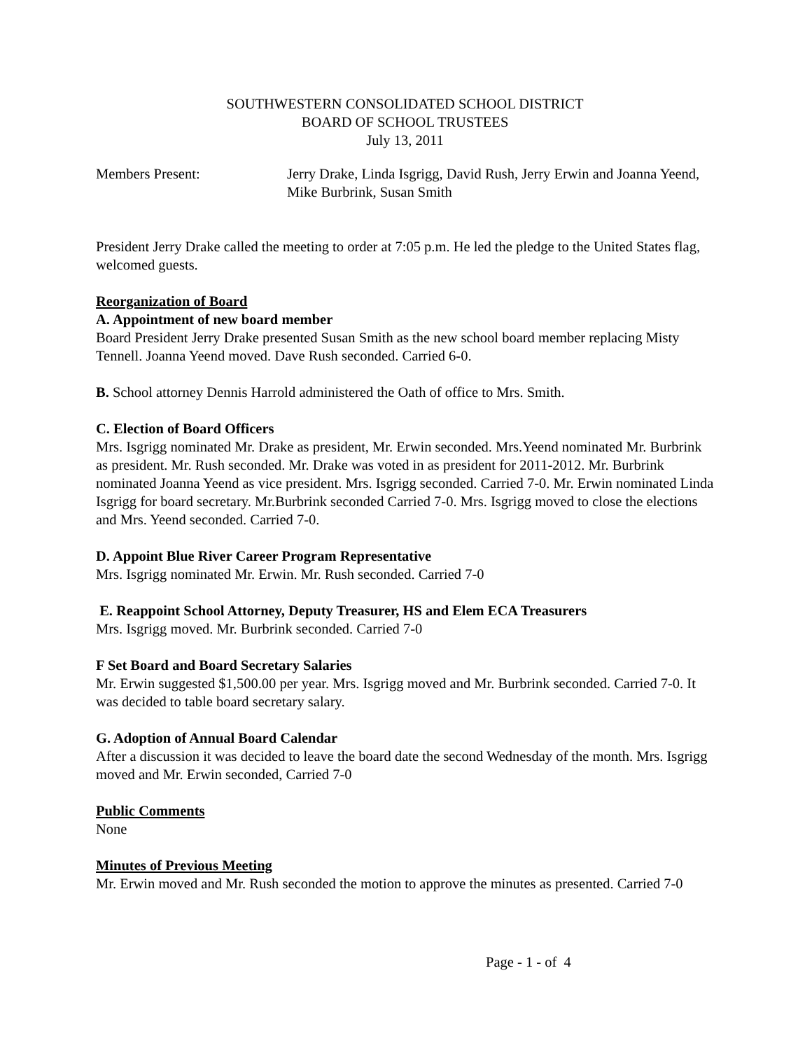SOUTHWESTERN CONSOLIDATED SCHOOL DISTRICT
BOARD OF SCHOOL TRUSTEES
July 13, 2011
Members Present: Jerry Drake, Linda Isgrigg, David Rush, Jerry Erwin and Joanna Yeend, Mike Burbrink, Susan Smith
President Jerry Drake called the meeting to order at 7:05 p.m. He led the pledge to the United States flag, welcomed guests.
Reorganization of Board
A. Appointment of new board member
Board President Jerry Drake presented Susan Smith as the new school board member replacing Misty Tennell. Joanna Yeend moved. Dave Rush seconded. Carried 6-0.
B. School attorney Dennis Harrold administered the Oath of office to Mrs. Smith.
C. Election of Board Officers
Mrs. Isgrigg nominated Mr. Drake as president, Mr. Erwin seconded. Mrs.Yeend nominated Mr. Burbrink as president. Mr. Rush seconded. Mr. Drake was voted in as president for 2011-2012. Mr. Burbrink nominated Joanna Yeend as vice president. Mrs. Isgrigg seconded. Carried 7-0. Mr. Erwin nominated Linda Isgrigg for board secretary. Mr.Burbrink seconded Carried 7-0. Mrs. Isgrigg moved to close the elections and Mrs. Yeend seconded. Carried 7-0.
D. Appoint Blue River Career Program Representative
Mrs. Isgrigg nominated Mr. Erwin. Mr. Rush seconded. Carried 7-0
E. Reappoint School Attorney, Deputy Treasurer, HS and Elem ECA Treasurers
Mrs. Isgrigg moved. Mr. Burbrink seconded. Carried 7-0
F Set Board and Board Secretary Salaries
Mr. Erwin suggested $1,500.00 per year. Mrs. Isgrigg moved and Mr. Burbrink seconded. Carried 7-0. It was decided to table board secretary salary.
G. Adoption of Annual Board Calendar
After a discussion it was decided to leave the board date the second Wednesday of the month. Mrs. Isgrigg moved and Mr. Erwin seconded, Carried 7-0
Public Comments
None
Minutes of Previous Meeting
Mr. Erwin moved and Mr. Rush seconded the motion to approve the minutes as presented. Carried 7-0
Page - 1 - of 4